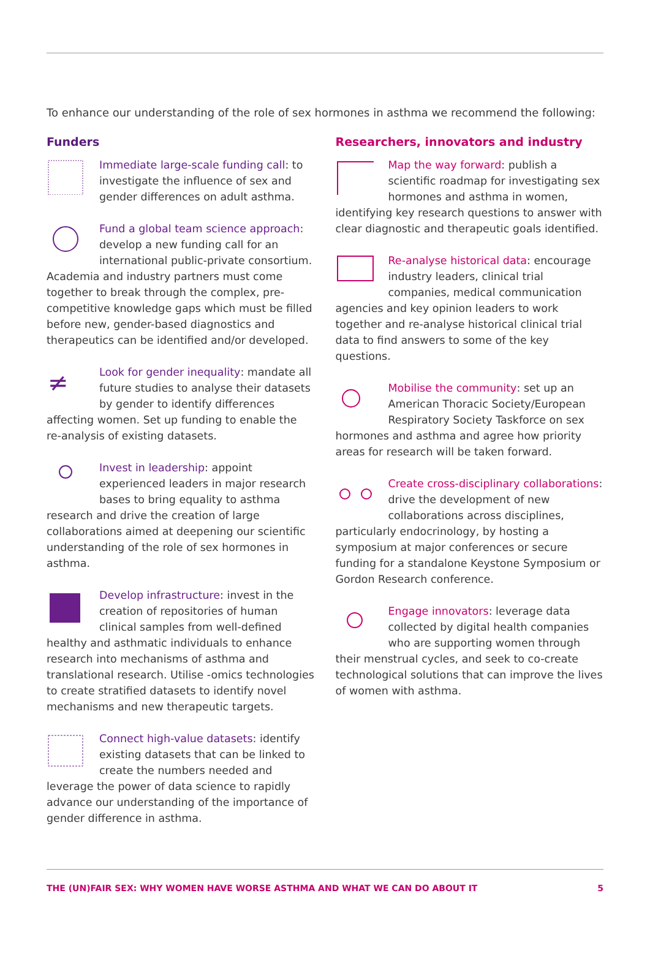To enhance our understanding of the role of sex hormones in asthma we recommend the following:
Funders
Immediate large-scale funding call: to investigate the influence of sex and gender differences on adult asthma.
Fund a global team science approach: develop a new funding call for an international public-private consortium. Academia and industry partners must come together to break through the complex, pre-competitive knowledge gaps which must be filled before new, gender-based diagnostics and therapeutics can be identified and/or developed.
≠
Look for gender inequality: mandate all future studies to analyse their datasets by gender to identify differences affecting women. Set up funding to enable the re-analysis of existing datasets.
Invest in leadership: appoint experienced leaders in major research bases to bring equality to asthma research and drive the creation of large collaborations aimed at deepening our scientific understanding of the role of sex hormones in asthma.
Develop infrastructure: invest in the creation of repositories of human clinical samples from well-defined healthy and asthmatic individuals to enhance research into mechanisms of asthma and translational research. Utilise -omics technologies to create stratified datasets to identify novel mechanisms and new therapeutic targets.
Connect high-value datasets: identify existing datasets that can be linked to create the numbers needed and leverage the power of data science to rapidly advance our understanding of the importance of gender difference in asthma.
Researchers, innovators and industry
Map the way forward: publish a scientific roadmap for investigating sex hormones and asthma in women, identifying key research questions to answer with clear diagnostic and therapeutic goals identified.
Re-analyse historical data: encourage industry leaders, clinical trial companies, medical communication agencies and key opinion leaders to work together and re-analyse historical clinical trial data to find answers to some of the key questions.
Mobilise the community: set up an American Thoracic Society/European Respiratory Society Taskforce on sex hormones and asthma and agree how priority areas for research will be taken forward.
Create cross-disciplinary collaborations: drive the development of new collaborations across disciplines, particularly endocrinology, by hosting a symposium at major conferences or secure funding for a standalone Keystone Symposium or Gordon Research conference.
Engage innovators: leverage data collected by digital health companies who are supporting women through their menstrual cycles, and seek to co-create technological solutions that can improve the lives of women with asthma.
THE (UN)FAIR SEX: WHY WOMEN HAVE WORSE ASTHMA AND WHAT WE CAN DO ABOUT IT 5